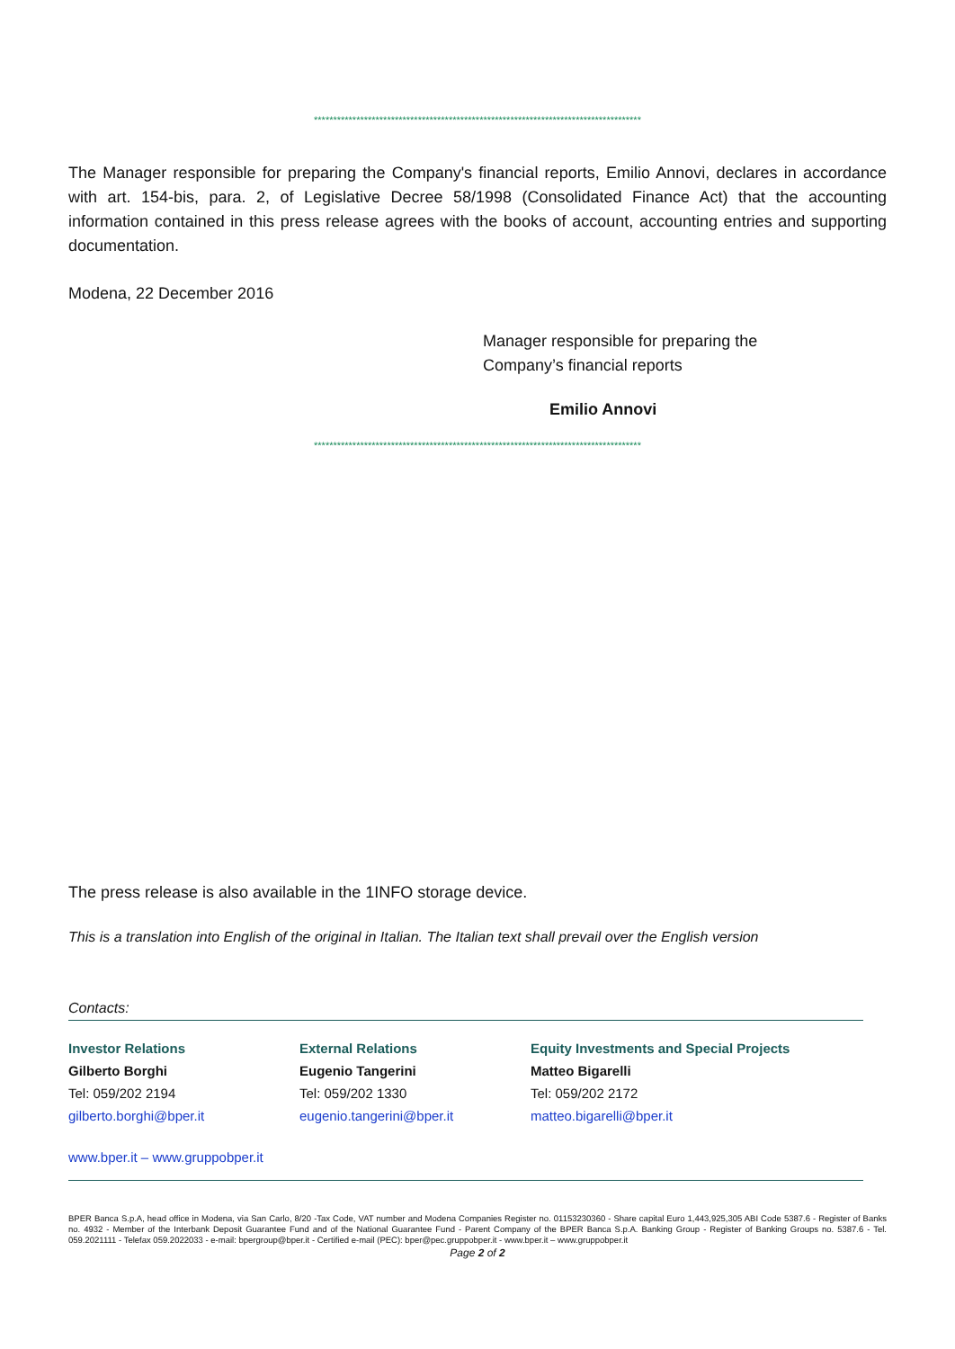*************************************************************************************
The Manager responsible for preparing the Company's financial reports, Emilio Annovi, declares in accordance with art. 154-bis, para. 2, of Legislative Decree 58/1998 (Consolidated Finance Act) that the accounting information contained in this press release agrees with the books of account, accounting entries and supporting documentation.
Modena, 22 December 2016
Manager responsible for preparing the
Company’s financial reports
Emilio Annovi
*************************************************************************************
The press release is also available in the 1INFO storage device.
This is a translation into English of the original in Italian. The Italian text shall prevail over the English version
Contacts:
Investor Relations
Gilberto Borghi
Tel: 059/202 2194
gilberto.borghi@bper.it
External Relations
Eugenio Tangerini
Tel: 059/202 1330
eugenio.tangerini@bper.it
Equity Investments and Special Projects
Matteo Bigarelli
Tel: 059/202 2172
matteo.bigarelli@bper.it
www.bper.it – www.gruppobper.it
BPER Banca S.p.A, head office in Modena, via San Carlo, 8/20 -Tax Code, VAT number and Modena Companies Register no. 01153230360 - Share capital Euro 1,443,925,305 ABI Code 5387.6 - Register of Banks no. 4932 - Member of the Interbank Deposit Guarantee Fund and of the National Guarantee Fund - Parent Company of the BPER Banca S.p.A. Banking Group - Register of Banking Groups no. 5387.6 - Tel. 059.2021111 - Telefax 059.2022033 - e-mail: bpergroup@bper.it - Certified e-mail (PEC): bper@pec.gruppobper.it - www.bper.it – www.gruppobper.it
Page 2 of 2